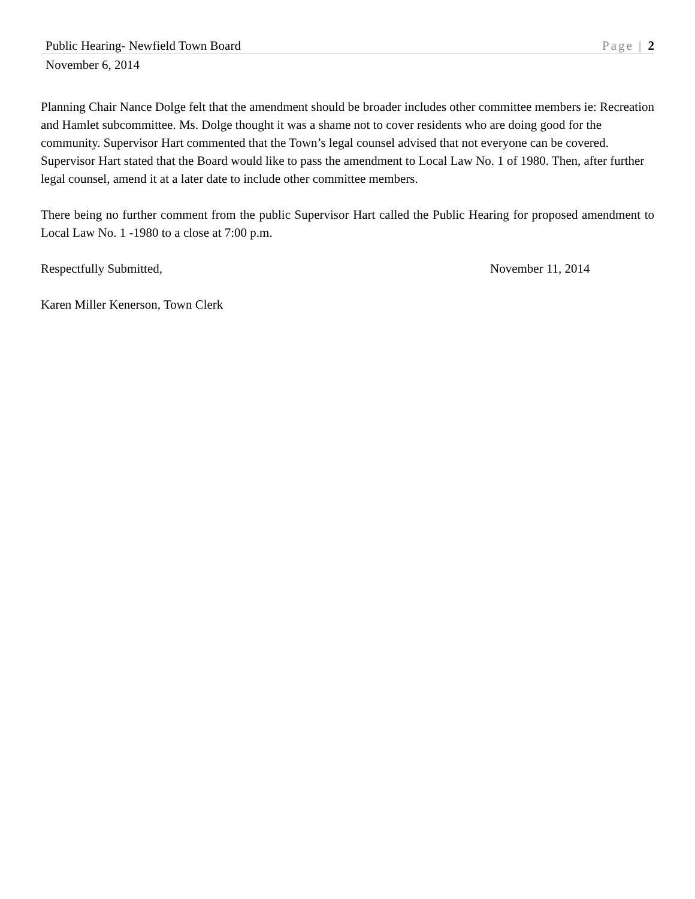Public Hearing- Newfield Town Board Page | 2
November 6, 2014
Planning Chair Nance Dolge felt that the amendment should be broader includes other committee members ie: Recreation and Hamlet subcommittee. Ms. Dolge thought it was a shame not to cover residents who are doing good for the community. Supervisor Hart commented that the Town’s legal counsel advised that not everyone can be covered. Supervisor Hart stated that the Board would like to pass the amendment to Local Law No. 1 of 1980. Then, after further legal counsel, amend it at a later date to include other committee members.
There being no further comment from the public Supervisor Hart called the Public Hearing for proposed amendment to Local Law No. 1 -1980 to a close at 7:00 p.m.
Respectfully Submitted, November 11, 2014
Karen Miller Kenerson, Town Clerk